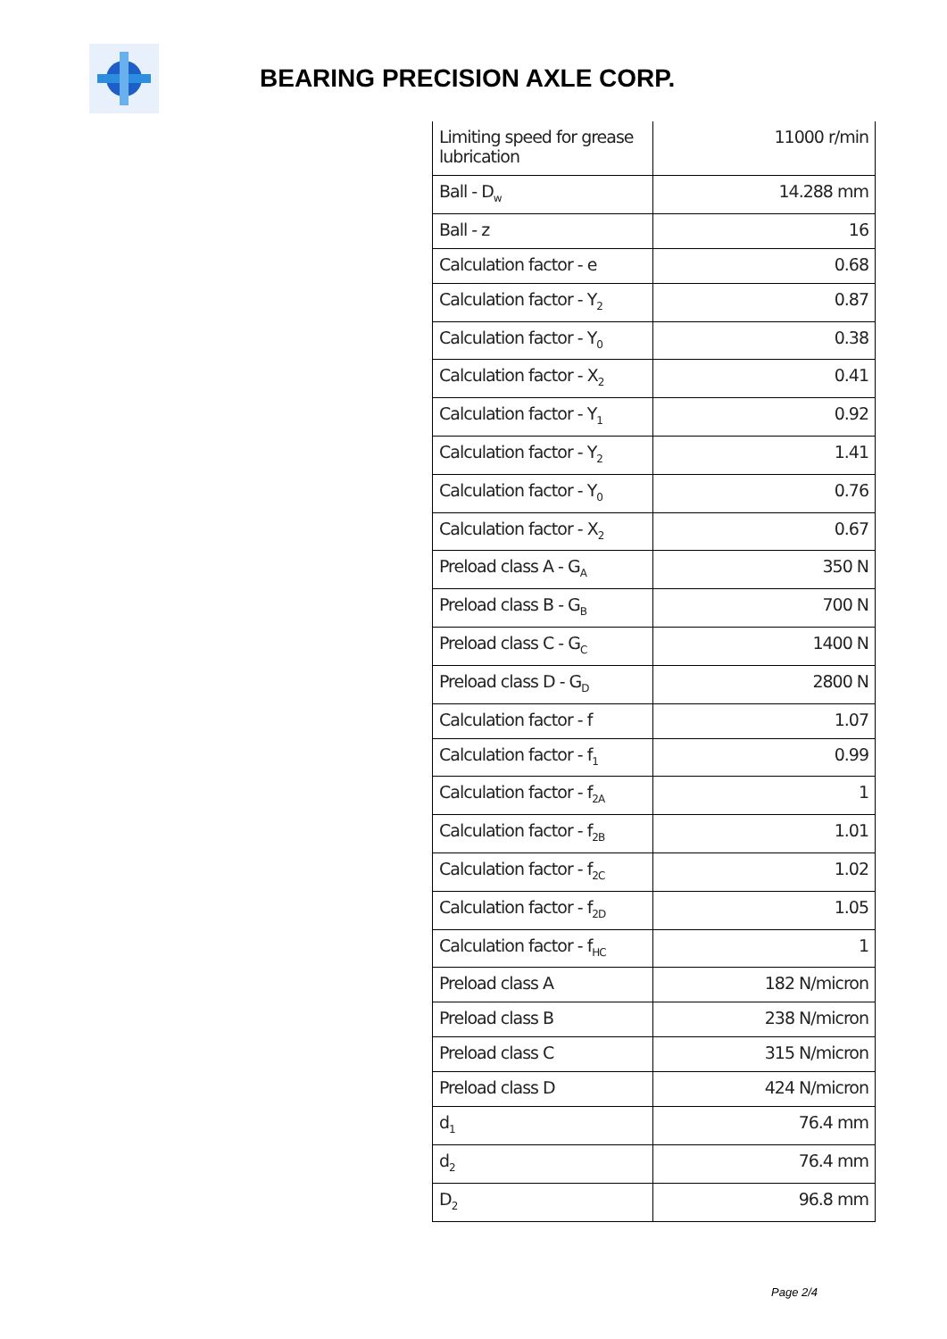BEARING PRECISION AXLE CORP.
| Limiting speed for grease lubrication | 11000 r/min |
| Ball - D<sub>w</sub> | 14.288 mm |
| Ball - z | 16 |
| Calculation factor - e | 0.68 |
| Calculation factor - Y<sub>2</sub> | 0.87 |
| Calculation factor - Y<sub>0</sub> | 0.38 |
| Calculation factor - X<sub>2</sub> | 0.41 |
| Calculation factor - Y<sub>1</sub> | 0.92 |
| Calculation factor - Y<sub>2</sub> | 1.41 |
| Calculation factor - Y<sub>0</sub> | 0.76 |
| Calculation factor - X<sub>2</sub> | 0.67 |
| Preload class A - G<sub>A</sub> | 350 N |
| Preload class B - G<sub>B</sub> | 700 N |
| Preload class C - G<sub>C</sub> | 1400 N |
| Preload class D - G<sub>D</sub> | 2800 N |
| Calculation factor - f | 1.07 |
| Calculation factor - f<sub>1</sub> | 0.99 |
| Calculation factor - f<sub>2A</sub> | 1 |
| Calculation factor - f<sub>2B</sub> | 1.01 |
| Calculation factor - f<sub>2C</sub> | 1.02 |
| Calculation factor - f<sub>2D</sub> | 1.05 |
| Calculation factor - f<sub>HC</sub> | 1 |
| Preload class A | 182 N/micron |
| Preload class B | 238 N/micron |
| Preload class C | 315 N/micron |
| Preload class D | 424 N/micron |
| d<sub>1</sub> | 76.4 mm |
| d<sub>2</sub> | 76.4 mm |
| D<sub>2</sub> | 96.8 mm |
Page 2/4